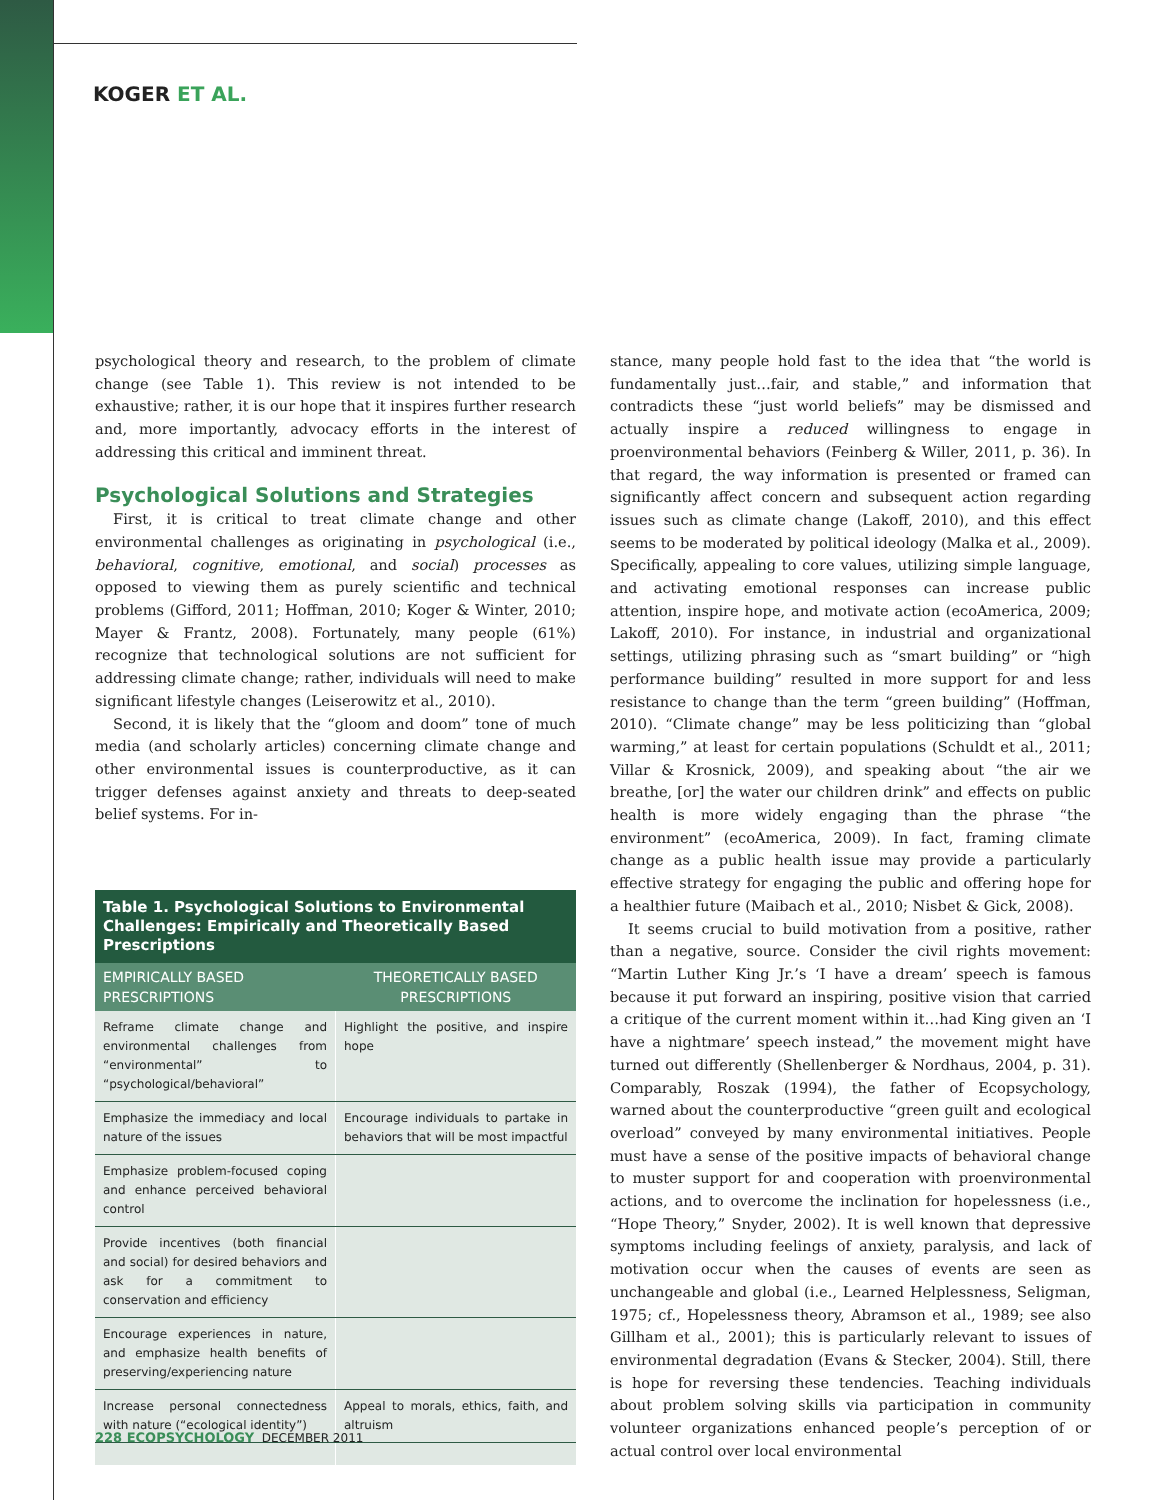KOGER ET AL.
psychological theory and research, to the problem of climate change (see Table 1). This review is not intended to be exhaustive; rather, it is our hope that it inspires further research and, more importantly, advocacy efforts in the interest of addressing this critical and imminent threat.
Psychological Solutions and Strategies
First, it is critical to treat climate change and other environmental challenges as originating in psychological (i.e., behavioral, cognitive, emotional, and social) processes as opposed to viewing them as purely scientific and technical problems (Gifford, 2011; Hoffman, 2010; Koger & Winter, 2010; Mayer & Frantz, 2008). Fortunately, many people (61%) recognize that technological solutions are not sufficient for addressing climate change; rather, individuals will need to make significant lifestyle changes (Leiserowitz et al., 2010).
Second, it is likely that the “gloom and doom” tone of much media (and scholarly articles) concerning climate change and other environmental issues is counterproductive, as it can trigger defenses against anxiety and threats to deep-seated belief systems. For in-
Table 1. Psychological Solutions to Environmental Challenges: Empirically and Theoretically Based Prescriptions
| EMPIRICALLY BASED PRESCRIPTIONS | THEORETICALLY BASED PRESCRIPTIONS |
| --- | --- |
| Reframe climate change and environmental challenges from “environmental” to “psychological/behavioral” | Highlight the positive, and inspire hope |
| Emphasize the immediacy and local nature of the issues | Encourage individuals to partake in behaviors that will be most impactful |
| Emphasize problem-focused coping and enhance perceived behavioral control | |
| Provide incentives (both financial and social) for desired behaviors and ask for a commitment to conservation and efficiency | |
| Encourage experiences in nature, and emphasize health benefits of preserving/experiencing nature | |
| Increase personal connectedness with nature (“ecological identity”) | Appeal to morals, ethics, faith, and altruism |
stance, many people hold fast to the idea that “the world is fundamentally just…fair, and stable,” and information that contradicts these “just world beliefs” may be dismissed and actually inspire a reduced willingness to engage in proenvironmental behaviors (Feinberg & Willer, 2011, p. 36). In that regard, the way information is presented or framed can significantly affect concern and subsequent action regarding issues such as climate change (Lakoff, 2010), and this effect seems to be moderated by political ideology (Malka et al., 2009). Specifically, appealing to core values, utilizing simple language, and activating emotional responses can increase public attention, inspire hope, and motivate action (ecoAmerica, 2009; Lakoff, 2010). For instance, in industrial and organizational settings, utilizing phrasing such as “smart building” or “high performance building” resulted in more support for and less resistance to change than the term “green building” (Hoffman, 2010). “Climate change” may be less politicizing than “global warming,” at least for certain populations (Schuldt et al., 2011; Villar & Krosnick, 2009), and speaking about “the air we breathe, [or] the water our children drink” and effects on public health is more widely engaging than the phrase “the environment” (ecoAmerica, 2009). In fact, framing climate change as a public health issue may provide a particularly effective strategy for engaging the public and offering hope for a healthier future (Maibach et al., 2010; Nisbet & Gick, 2008).
It seems crucial to build motivation from a positive, rather than a negative, source. Consider the civil rights movement: “Martin Luther King Jr.’s ‘I have a dream’ speech is famous because it put forward an inspiring, positive vision that carried a critique of the current moment within it…had King given an ‘I have a nightmare’ speech instead,” the movement might have turned out differently (Shellenberger & Nordhaus, 2004, p. 31). Comparably, Roszak (1994), the father of Ecopsychology, warned about the counterproductive “green guilt and ecological overload” conveyed by many environmental initiatives. People must have a sense of the positive impacts of behavioral change to muster support for and cooperation with proenvironmental actions, and to overcome the inclination for hopelessness (i.e., “Hope Theory,” Snyder, 2002). It is well known that depressive symptoms including feelings of anxiety, paralysis, and lack of motivation occur when the causes of events are seen as unchangeable and global (i.e., Learned Helplessness, Seligman, 1975; cf., Hopelessness theory, Abramson et al., 1989; see also Gillham et al., 2001); this is particularly relevant to issues of environmental degradation (Evans & Stecker, 2004). Still, there is hope for reversing these tendencies. Teaching individuals about problem solving skills via participation in community volunteer organizations enhanced people’s perception of or actual control over local environmental
228 ECOPSYCHOLOGY DECEMBER 2011